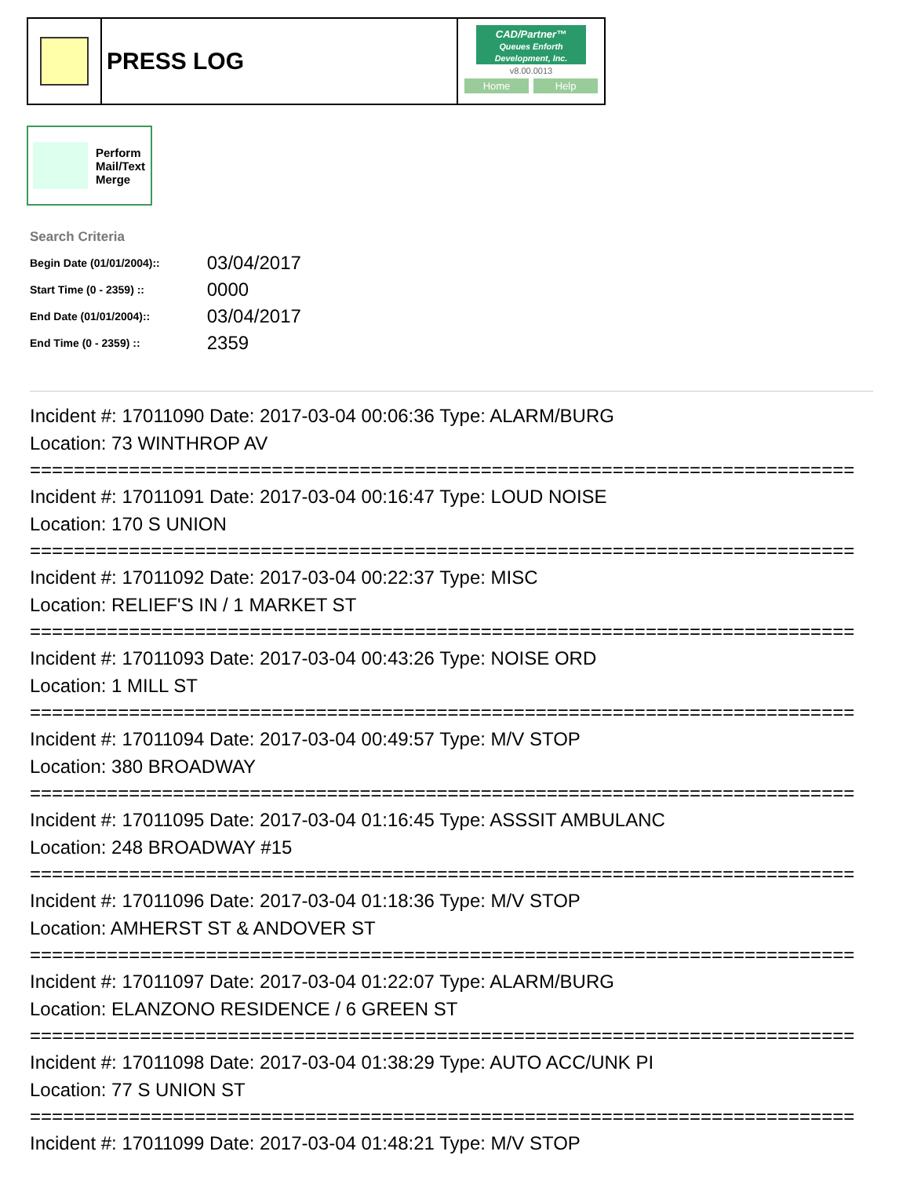PRESS LOG
CAD/Partner™
Queues Enforth Development, Inc.
v8.00.0013
Home Help
Perform
Mail/Text
Merge
Search Criteria
| Begin Date (01/01/2004):: | 03/04/2017 |
| Start Time (0 - 2359) :: | 0000 |
| End Date (01/01/2004):: | 03/04/2017 |
| End Time (0 - 2359) :: | 2359 |
Incident #: 17011090 Date: 2017-03-04 00:06:36 Type: ALARM/BURG
Location: 73 WINTHROP AV
===========================================================================
Incident #: 17011091 Date: 2017-03-04 00:16:47 Type: LOUD NOISE
Location: 170 S UNION
===========================================================================
Incident #: 17011092 Date: 2017-03-04 00:22:37 Type: MISC
Location: RELIEF'S IN / 1 MARKET ST
===========================================================================
Incident #: 17011093 Date: 2017-03-04 00:43:26 Type: NOISE ORD
Location: 1 MILL ST
===========================================================================
Incident #: 17011094 Date: 2017-03-04 00:49:57 Type: M/V STOP
Location: 380 BROADWAY
===========================================================================
Incident #: 17011095 Date: 2017-03-04 01:16:45 Type: ASSSIT AMBULANC
Location: 248 BROADWAY #15
===========================================================================
Incident #: 17011096 Date: 2017-03-04 01:18:36 Type: M/V STOP
Location: AMHERST ST & ANDOVER ST
===========================================================================
Incident #: 17011097 Date: 2017-03-04 01:22:07 Type: ALARM/BURG
Location: ELANZONO RESIDENCE / 6 GREEN ST
===========================================================================
Incident #: 17011098 Date: 2017-03-04 01:38:29 Type: AUTO ACC/UNK PI
Location: 77 S UNION ST
===========================================================================
Incident #: 17011099 Date: 2017-03-04 01:48:21 Type: M/V STOP